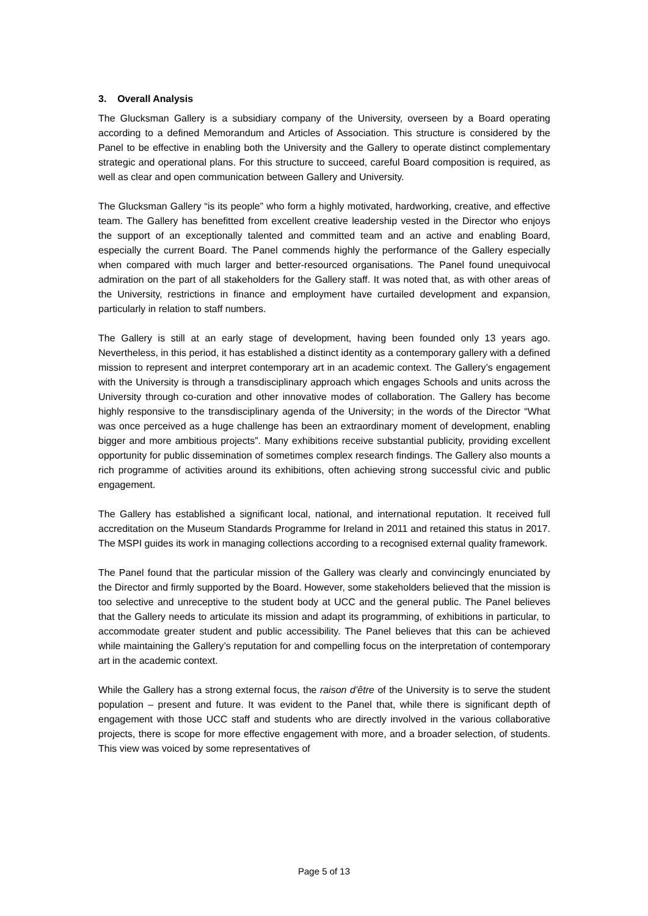3. Overall Analysis
The Glucksman Gallery is a subsidiary company of the University, overseen by a Board operating according to a defined Memorandum and Articles of Association. This structure is considered by the Panel to be effective in enabling both the University and the Gallery to operate distinct complementary strategic and operational plans. For this structure to succeed, careful Board composition is required, as well as clear and open communication between Gallery and University.
The Glucksman Gallery “is its people” who form a highly motivated, hardworking, creative, and effective team. The Gallery has benefitted from excellent creative leadership vested in the Director who enjoys the support of an exceptionally talented and committed team and an active and enabling Board, especially the current Board. The Panel commends highly the performance of the Gallery especially when compared with much larger and better-resourced organisations. The Panel found unequivocal admiration on the part of all stakeholders for the Gallery staff. It was noted that, as with other areas of the University, restrictions in finance and employment have curtailed development and expansion, particularly in relation to staff numbers.
The Gallery is still at an early stage of development, having been founded only 13 years ago. Nevertheless, in this period, it has established a distinct identity as a contemporary gallery with a defined mission to represent and interpret contemporary art in an academic context. The Gallery’s engagement with the University is through a transdisciplinary approach which engages Schools and units across the University through co-curation and other innovative modes of collaboration. The Gallery has become highly responsive to the transdisciplinary agenda of the University; in the words of the Director “What was once perceived as a huge challenge has been an extraordinary moment of development, enabling bigger and more ambitious projects”. Many exhibitions receive substantial publicity, providing excellent opportunity for public dissemination of sometimes complex research findings. The Gallery also mounts a rich programme of activities around its exhibitions, often achieving strong successful civic and public engagement.
The Gallery has established a significant local, national, and international reputation. It received full accreditation on the Museum Standards Programme for Ireland in 2011 and retained this status in 2017. The MSPI guides its work in managing collections according to a recognised external quality framework.
The Panel found that the particular mission of the Gallery was clearly and convincingly enunciated by the Director and firmly supported by the Board. However, some stakeholders believed that the mission is too selective and unreceptive to the student body at UCC and the general public. The Panel believes that the Gallery needs to articulate its mission and adapt its programming, of exhibitions in particular, to accommodate greater student and public accessibility. The Panel believes that this can be achieved while maintaining the Gallery’s reputation for and compelling focus on the interpretation of contemporary art in the academic context.
While the Gallery has a strong external focus, the raison d’être of the University is to serve the student population – present and future. It was evident to the Panel that, while there is significant depth of engagement with those UCC staff and students who are directly involved in the various collaborative projects, there is scope for more effective engagement with more, and a broader selection, of students. This view was voiced by some representatives of
Page 5 of 13